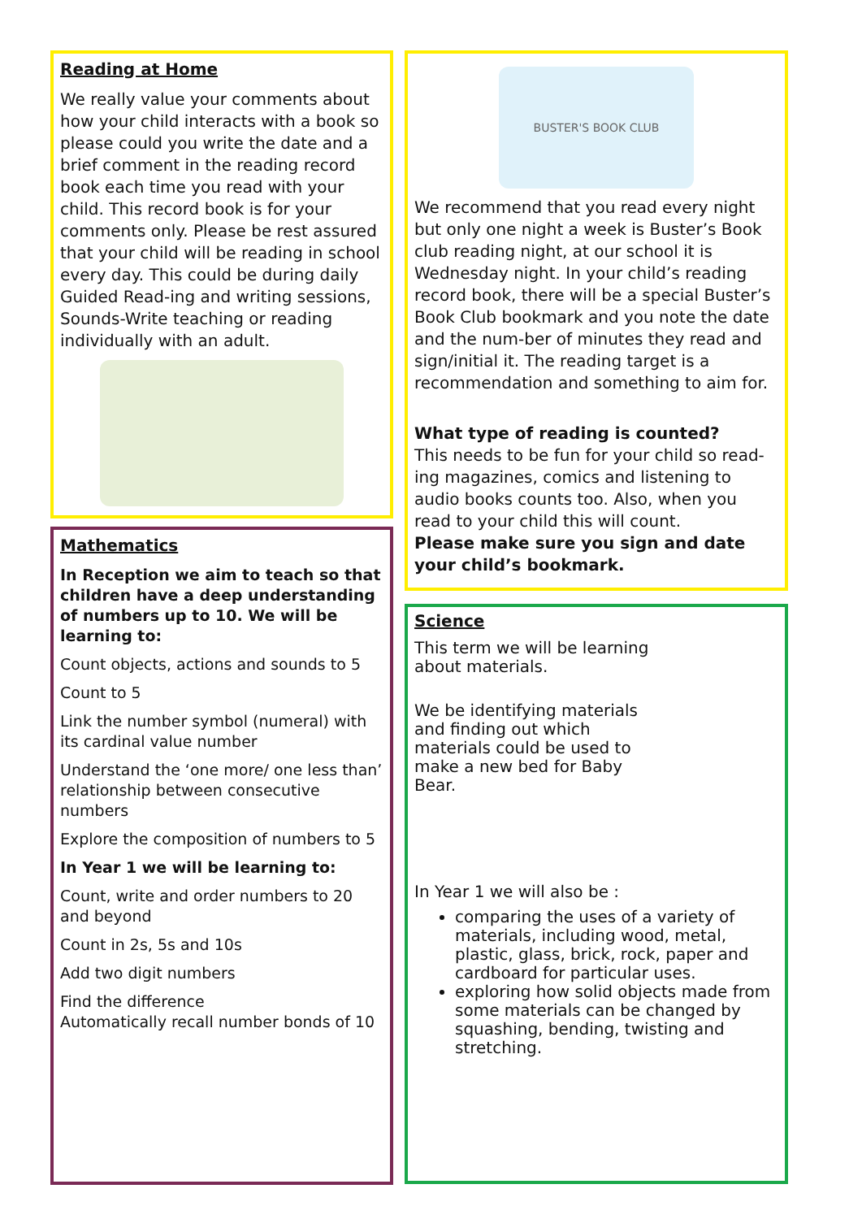Reading at Home
We really value your comments about how your child interacts with a book so please could you write the date and a brief comment in the reading record book each time you read with your child. This record book is for your comments only. Please be rest assured that your child will be reading in school every day. This could be during daily Guided Read-ing and writing sessions, Sounds-Write teaching or reading individually with an adult.
Mathematics
In Reception we aim to teach so that children have a deep understanding of numbers up to 10. We will be learning to:
Count objects, actions and sounds to 5
Count to 5
Link the number symbol (numeral) with its cardinal value number
Understand the ‘one more/ one less than’ relationship between consecutive numbers
Explore the composition of numbers to 5
In Year 1 we will be learning to:
Count, write and order numbers to 20 and beyond
Count in 2s, 5s and 10s
Add two digit numbers
Find the difference
Automatically recall number bonds of 10
BUSTER'S BOOK CLUB
We recommend that you read every night but only one night a week is Buster’s Book club reading night, at our school it is Wednesday night. In your child’s reading record book, there will be a special Buster’s Book Club bookmark and you note the date and the num-ber of minutes they read and sign/initial it. The reading target is a recommendation and something to aim for.
What type of reading is counted?
This needs to be fun for your child so read-ing magazines, comics and listening to audio books counts too. Also, when you read to your child this will count.
Please make sure you sign and date your child’s bookmark.
Science
This term we will be learning about materials.
We be identifying materials and finding out which materials could be used to make a new bed for Baby Bear.
In Year 1 we will also be :
comparing the uses of a variety of materials, including wood, metal, plastic, glass, brick, rock, paper and cardboard for particular uses.
exploring how solid objects made from some materials can be changed by squashing, bending, twisting and stretching.